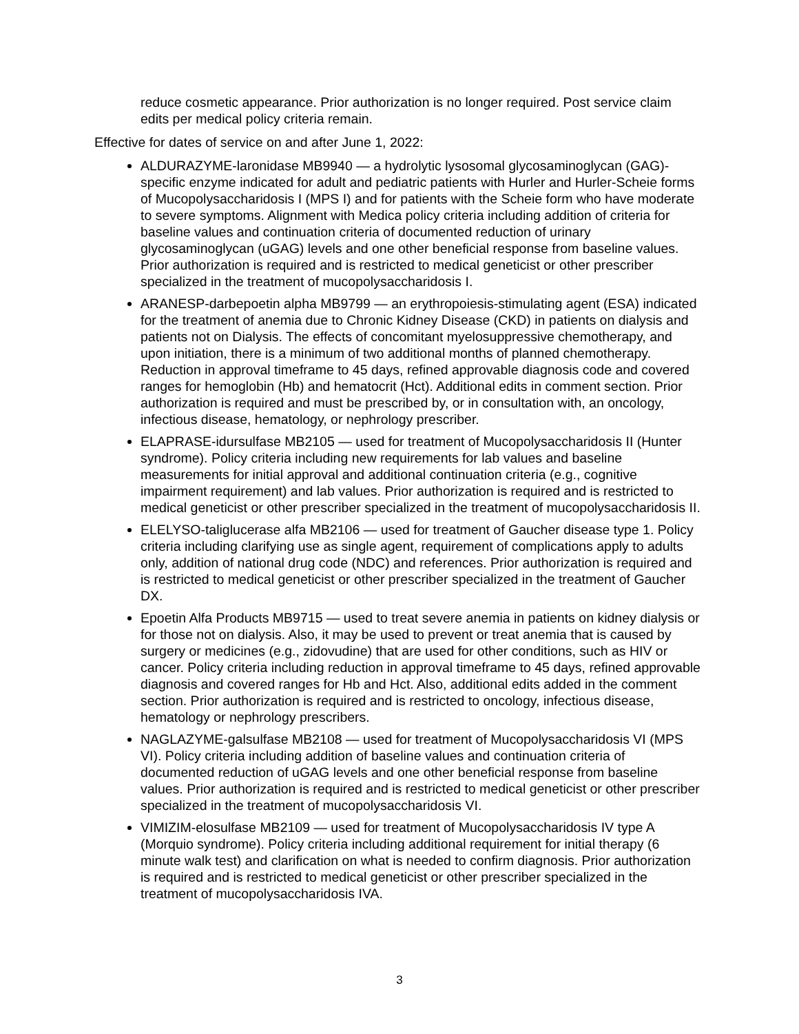reduce cosmetic appearance. Prior authorization is no longer required. Post service claim edits per medical policy criteria remain.
Effective for dates of service on and after June 1, 2022:
ALDURAZYME-laronidase MB9940 — a hydrolytic lysosomal glycosaminoglycan (GAG)-specific enzyme indicated for adult and pediatric patients with Hurler and Hurler-Scheie forms of Mucopolysaccharidosis I (MPS I) and for patients with the Scheie form who have moderate to severe symptoms. Alignment with Medica policy criteria including addition of criteria for baseline values and continuation criteria of documented reduction of urinary glycosaminoglycan (uGAG) levels and one other beneficial response from baseline values. Prior authorization is required and is restricted to medical geneticist or other prescriber specialized in the treatment of mucopolysaccharidosis I.
ARANESP-darbepoetin alpha MB9799 — an erythropoiesis-stimulating agent (ESA) indicated for the treatment of anemia due to Chronic Kidney Disease (CKD) in patients on dialysis and patients not on Dialysis. The effects of concomitant myelosuppressive chemotherapy, and upon initiation, there is a minimum of two additional months of planned chemotherapy. Reduction in approval timeframe to 45 days, refined approvable diagnosis code and covered ranges for hemoglobin (Hb) and hematocrit (Hct). Additional edits in comment section. Prior authorization is required and must be prescribed by, or in consultation with, an oncology, infectious disease, hematology, or nephrology prescriber.
ELAPRASE-idursulfase MB2105 — used for treatment of Mucopolysaccharidosis II (Hunter syndrome). Policy criteria including new requirements for lab values and baseline measurements for initial approval and additional continuation criteria (e.g., cognitive impairment requirement) and lab values. Prior authorization is required and is restricted to medical geneticist or other prescriber specialized in the treatment of mucopolysaccharidosis II.
ELELYSO-taliglucerase alfa MB2106 — used for treatment of Gaucher disease type 1. Policy criteria including clarifying use as single agent, requirement of complications apply to adults only, addition of national drug code (NDC) and references. Prior authorization is required and is restricted to medical geneticist or other prescriber specialized in the treatment of Gaucher DX.
Epoetin Alfa Products MB9715 — used to treat severe anemia in patients on kidney dialysis or for those not on dialysis. Also, it may be used to prevent or treat anemia that is caused by surgery or medicines (e.g., zidovudine) that are used for other conditions, such as HIV or cancer. Policy criteria including reduction in approval timeframe to 45 days, refined approvable diagnosis and covered ranges for Hb and Hct. Also, additional edits added in the comment section. Prior authorization is required and is restricted to oncology, infectious disease, hematology or nephrology prescribers.
NAGLAZYME-galsulfase MB2108 — used for treatment of Mucopolysaccharidosis VI (MPS VI). Policy criteria including addition of baseline values and continuation criteria of documented reduction of uGAG levels and one other beneficial response from baseline values. Prior authorization is required and is restricted to medical geneticist or other prescriber specialized in the treatment of mucopolysaccharidosis VI.
VIMIZIM-elosulfase MB2109 — used for treatment of Mucopolysaccharidosis IV type A (Morquio syndrome). Policy criteria including additional requirement for initial therapy (6 minute walk test) and clarification on what is needed to confirm diagnosis. Prior authorization is required and is restricted to medical geneticist or other prescriber specialized in the treatment of mucopolysaccharidosis IVA.
3